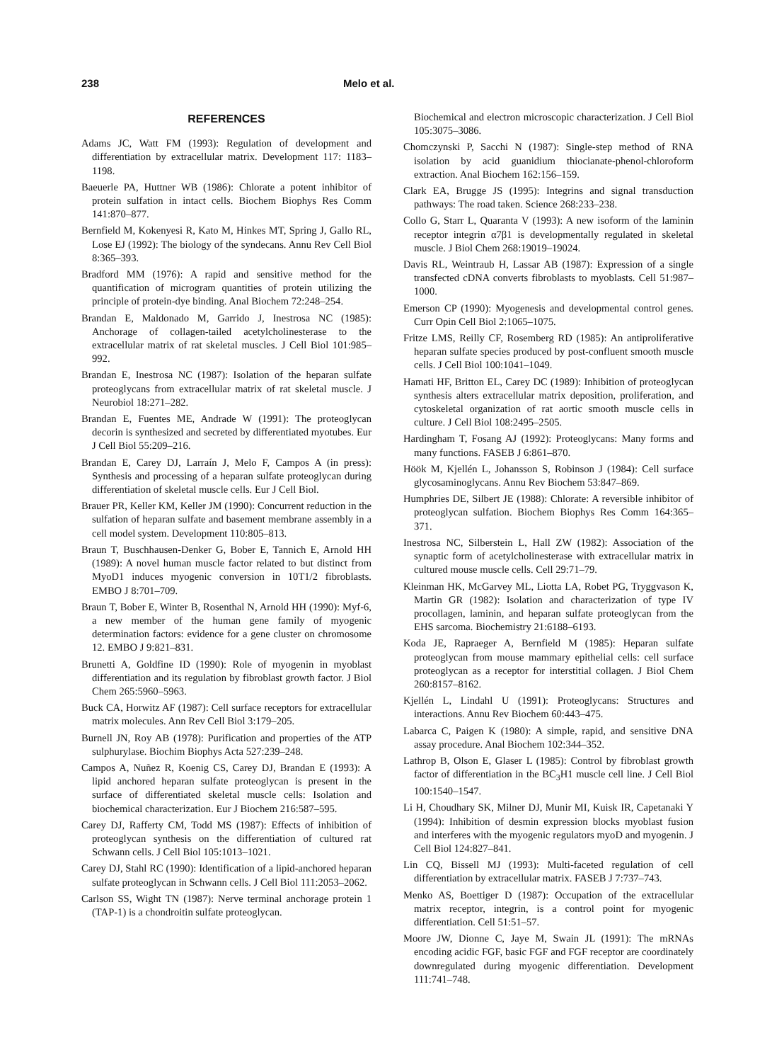238 Melo et al.
REFERENCES
Adams JC, Watt FM (1993): Regulation of development and differentiation by extracellular matrix. Development 117: 1183–1198.
Baeuerle PA, Huttner WB (1986): Chlorate a potent inhibitor of protein sulfation in intact cells. Biochem Biophys Res Comm 141:870–877.
Bernfield M, Kokenyesi R, Kato M, Hinkes MT, Spring J, Gallo RL, Lose EJ (1992): The biology of the syndecans. Annu Rev Cell Biol 8:365–393.
Bradford MM (1976): A rapid and sensitive method for the quantification of microgram quantities of protein utilizing the principle of protein-dye binding. Anal Biochem 72:248–254.
Brandan E, Maldonado M, Garrido J, Inestrosa NC (1985): Anchorage of collagen-tailed acetylcholinesterase to the extracellular matrix of rat skeletal muscles. J Cell Biol 101:985–992.
Brandan E, Inestrosa NC (1987): Isolation of the heparan sulfate proteoglycans from extracellular matrix of rat skeletal muscle. J Neurobiol 18:271–282.
Brandan E, Fuentes ME, Andrade W (1991): The proteoglycan decorin is synthesized and secreted by differentiated myotubes. Eur J Cell Biol 55:209–216.
Brandan E, Carey DJ, Larraín J, Melo F, Campos A (in press): Synthesis and processing of a heparan sulfate proteoglycan during differentiation of skeletal muscle cells. Eur J Cell Biol.
Brauer PR, Keller KM, Keller JM (1990): Concurrent reduction in the sulfation of heparan sulfate and basement membrane assembly in a cell model system. Development 110:805–813.
Braun T, Buschhausen-Denker G, Bober E, Tannich E, Arnold HH (1989): A novel human muscle factor related to but distinct from MyoD1 induces myogenic conversion in 10T1/2 fibroblasts. EMBO J 8:701–709.
Braun T, Bober E, Winter B, Rosenthal N, Arnold HH (1990): Myf-6, a new member of the human gene family of myogenic determination factors: evidence for a gene cluster on chromosome 12. EMBO J 9:821–831.
Brunetti A, Goldfine ID (1990): Role of myogenin in myoblast differentiation and its regulation by fibroblast growth factor. J Biol Chem 265:5960–5963.
Buck CA, Horwitz AF (1987): Cell surface receptors for extracellular matrix molecules. Ann Rev Cell Biol 3:179–205.
Burnell JN, Roy AB (1978): Purification and properties of the ATP sulphurylase. Biochim Biophys Acta 527:239–248.
Campos A, Nuñez R, Koenig CS, Carey DJ, Brandan E (1993): A lipid anchored heparan sulfate proteoglycan is present in the surface of differentiated skeletal muscle cells: Isolation and biochemical characterization. Eur J Biochem 216:587–595.
Carey DJ, Rafferty CM, Todd MS (1987): Effects of inhibition of proteoglycan synthesis on the differentiation of cultured rat Schwann cells. J Cell Biol 105:1013–1021.
Carey DJ, Stahl RC (1990): Identification of a lipid-anchored heparan sulfate proteoglycan in Schwann cells. J Cell Biol 111:2053–2062.
Carlson SS, Wight TN (1987): Nerve terminal anchorage protein 1 (TAP-1) is a chondroitin sulfate proteoglycan.
Biochemical and electron microscopic characterization. J Cell Biol 105:3075–3086.
Chomczynski P, Sacchi N (1987): Single-step method of RNA isolation by acid guanidium thiocianate-phenol-chloroform extraction. Anal Biochem 162:156–159.
Clark EA, Brugge JS (1995): Integrins and signal transduction pathways: The road taken. Science 268:233–238.
Collo G, Starr L, Quaranta V (1993): A new isoform of the laminin receptor integrin α7β1 is developmentally regulated in skeletal muscle. J Biol Chem 268:19019–19024.
Davis RL, Weintraub H, Lassar AB (1987): Expression of a single transfected cDNA converts fibroblasts to myoblasts. Cell 51:987–1000.
Emerson CP (1990): Myogenesis and developmental control genes. Curr Opin Cell Biol 2:1065–1075.
Fritze LMS, Reilly CF, Rosemberg RD (1985): An antiproliferative heparan sulfate species produced by post-confluent smooth muscle cells. J Cell Biol 100:1041–1049.
Hamati HF, Britton EL, Carey DC (1989): Inhibition of proteoglycan synthesis alters extracellular matrix deposition, proliferation, and cytoskeletal organization of rat aortic smooth muscle cells in culture. J Cell Biol 108:2495–2505.
Hardingham T, Fosang AJ (1992): Proteoglycans: Many forms and many functions. FASEB J 6:861–870.
Höök M, Kjellén L, Johansson S, Robinson J (1984): Cell surface glycosaminoglycans. Annu Rev Biochem 53:847–869.
Humphries DE, Silbert JE (1988): Chlorate: A reversible inhibitor of proteoglycan sulfation. Biochem Biophys Res Comm 164:365–371.
Inestrosa NC, Silberstein L, Hall ZW (1982): Association of the synaptic form of acetylcholinesterase with extracellular matrix in cultured mouse muscle cells. Cell 29:71–79.
Kleinman HK, McGarvey ML, Liotta LA, Robet PG, Tryggvason K, Martin GR (1982): Isolation and characterization of type IV procollagen, laminin, and heparan sulfate proteoglycan from the EHS sarcoma. Biochemistry 21:6188–6193.
Koda JE, Rapraeger A, Bernfield M (1985): Heparan sulfate proteoglycan from mouse mammary epithelial cells: cell surface proteoglycan as a receptor for interstitial collagen. J Biol Chem 260:8157–8162.
Kjellén L, Lindahl U (1991): Proteoglycans: Structures and interactions. Annu Rev Biochem 60:443–475.
Labarca C, Paigen K (1980): A simple, rapid, and sensitive DNA assay procedure. Anal Biochem 102:344–352.
Lathrop B, Olson E, Glaser L (1985): Control by fibroblast growth factor of differentiation in the BC<sub>3</sub>H1 muscle cell line. J Cell Biol 100:1540–1547.
Li H, Choudhary SK, Milner DJ, Munir MI, Kuisk IR, Capetanaki Y (1994): Inhibition of desmin expression blocks myoblast fusion and interferes with the myogenic regulators myoD and myogenin. J Cell Biol 124:827–841.
Lin CQ, Bissell MJ (1993): Multi-faceted regulation of cell differentiation by extracellular matrix. FASEB J 7:737–743.
Menko AS, Boettiger D (1987): Occupation of the extracellular matrix receptor, integrin, is a control point for myogenic differentiation. Cell 51:51–57.
Moore JW, Dionne C, Jaye M, Swain JL (1991): The mRNAs encoding acidic FGF, basic FGF and FGF receptor are coordinately downregulated during myogenic differentiation. Development 111:741–748.